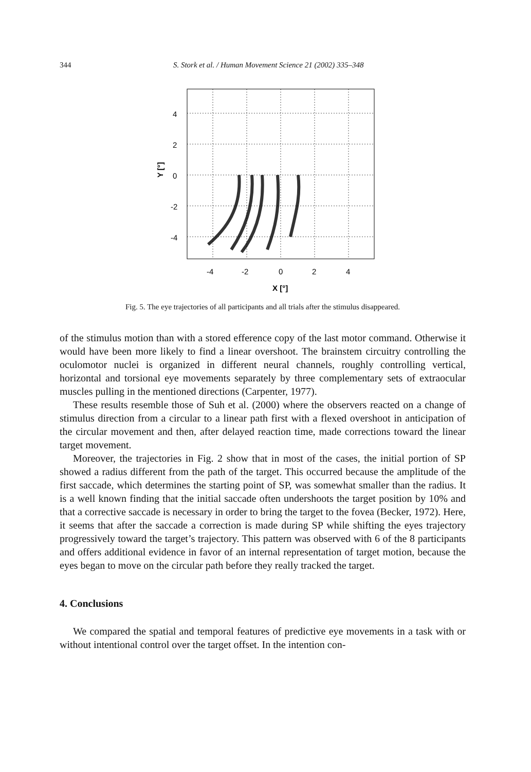344 S. Stork et al. / Human Movement Science 21 (2002) 335–348
4
2
0
-2
-4
-4
-2
0
2
4
X [°]
Y [°]
Fig. 5. The eye trajectories of all participants and all trials after the stimulus disappeared.
of the stimulus motion than with a stored efference copy of the last motor command. Otherwise it would have been more likely to find a linear overshoot. The brainstem circuitry controlling the oculomotor nuclei is organized in different neural channels, roughly controlling vertical, horizontal and torsional eye movements separately by three complementary sets of extraocular muscles pulling in the mentioned directions (Carpenter, 1977).
These results resemble those of Suh et al. (2000) where the observers reacted on a change of stimulus direction from a circular to a linear path first with a flexed overshoot in anticipation of the circular movement and then, after delayed reaction time, made corrections toward the linear target movement.
Moreover, the trajectories in Fig. 2 show that in most of the cases, the initial portion of SP showed a radius different from the path of the target. This occurred because the amplitude of the first saccade, which determines the starting point of SP, was somewhat smaller than the radius. It is a well known finding that the initial saccade often undershoots the target position by 10% and that a corrective saccade is necessary in order to bring the target to the fovea (Becker, 1972). Here, it seems that after the saccade a correction is made during SP while shifting the eyes trajectory progressively toward the target’s trajectory. This pattern was observed with 6 of the 8 participants and offers additional evidence in favor of an internal representation of target motion, because the eyes began to move on the circular path before they really tracked the target.
4. Conclusions
We compared the spatial and temporal features of predictive eye movements in a task with or without intentional control over the target offset. In the intention con-